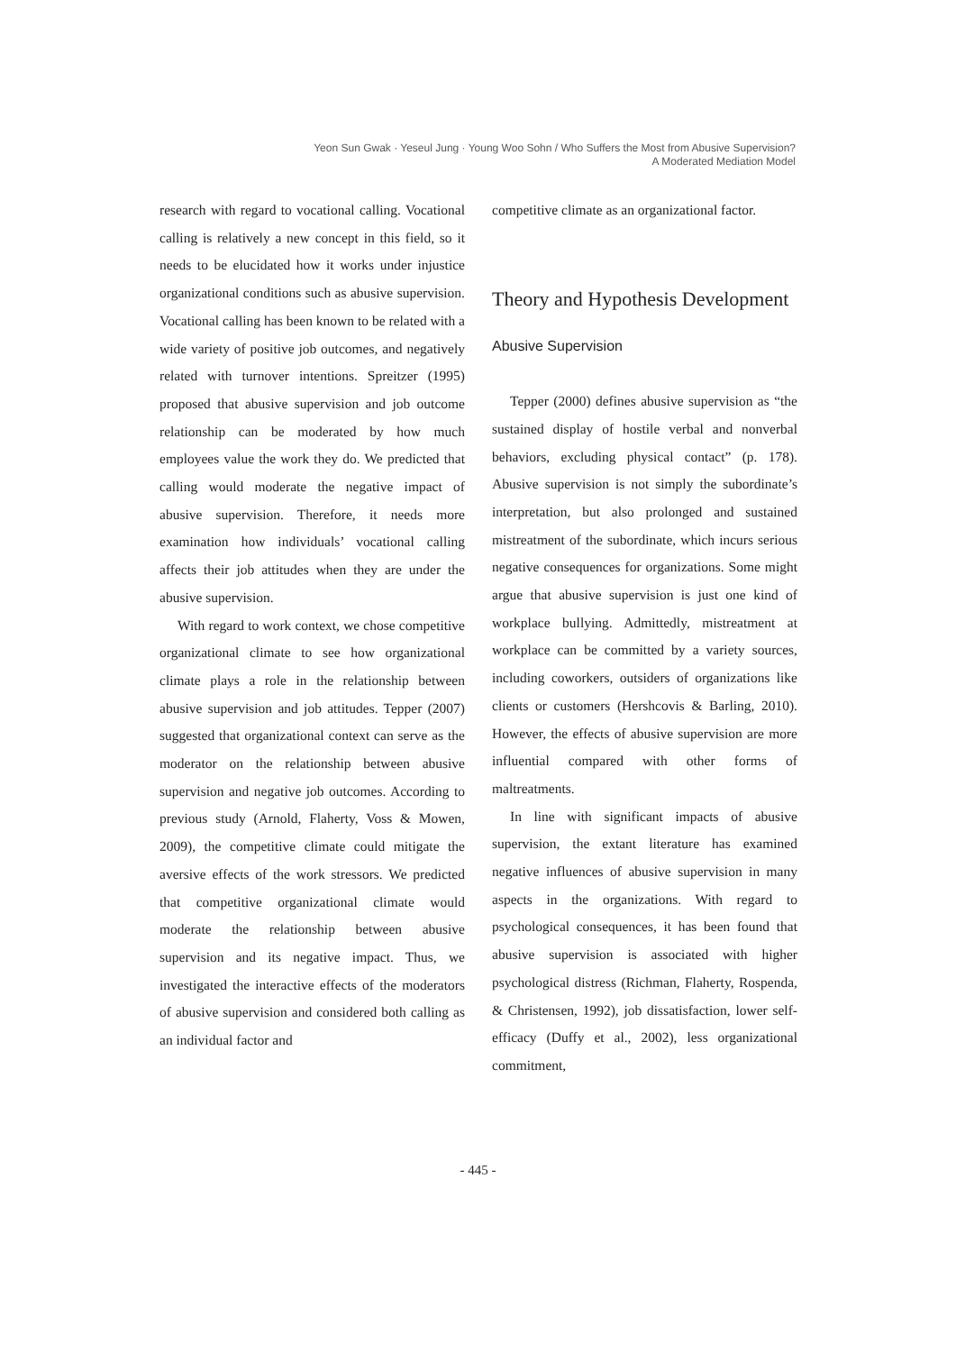Yeon Sun Gwak · Yeseul Jung · Young Woo Sohn / Who Suffers the Most from Abusive Supervision?
A Moderated Mediation Model
research with regard to vocational calling. Vocational calling is relatively a new concept in this field, so it needs to be elucidated how it works under injustice organizational conditions such as abusive supervision. Vocational calling has been known to be related with a wide variety of positive job outcomes, and negatively related with turnover intentions. Spreitzer (1995) proposed that abusive supervision and job outcome relationship can be moderated by how much employees value the work they do. We predicted that calling would moderate the negative impact of abusive supervision. Therefore, it needs more examination how individuals’ vocational calling affects their job attitudes when they are under the abusive supervision.
With regard to work context, we chose competitive organizational climate to see how organizational climate plays a role in the relationship between abusive supervision and job attitudes. Tepper (2007) suggested that organizational context can serve as the moderator on the relationship between abusive supervision and negative job outcomes. According to previous study (Arnold, Flaherty, Voss & Mowen, 2009), the competitive climate could mitigate the aversive effects of the work stressors. We predicted that competitive organizational climate would moderate the relationship between abusive supervision and its negative impact. Thus, we investigated the interactive effects of the moderators of abusive supervision and considered both calling as an individual factor and
competitive climate as an organizational factor.
Theory and Hypothesis Development
Abusive Supervision
Tepper (2000) defines abusive supervision as “the sustained display of hostile verbal and nonverbal behaviors, excluding physical contact” (p. 178). Abusive supervision is not simply the subordinate’s interpretation, but also prolonged and sustained mistreatment of the subordinate, which incurs serious negative consequences for organizations. Some might argue that abusive supervision is just one kind of workplace bullying. Admittedly, mistreatment at workplace can be committed by a variety sources, including coworkers, outsiders of organizations like clients or customers (Hershcovis & Barling, 2010). However, the effects of abusive supervision are more influential compared with other forms of maltreatments.
In line with significant impacts of abusive supervision, the extant literature has examined negative influences of abusive supervision in many aspects in the organizations. With regard to psychological consequences, it has been found that abusive supervision is associated with higher psychological distress (Richman, Flaherty, Rospenda, & Christensen, 1992), job dissatisfaction, lower self-efficacy (Duffy et al., 2002), less organizational commitment,
- 445 -